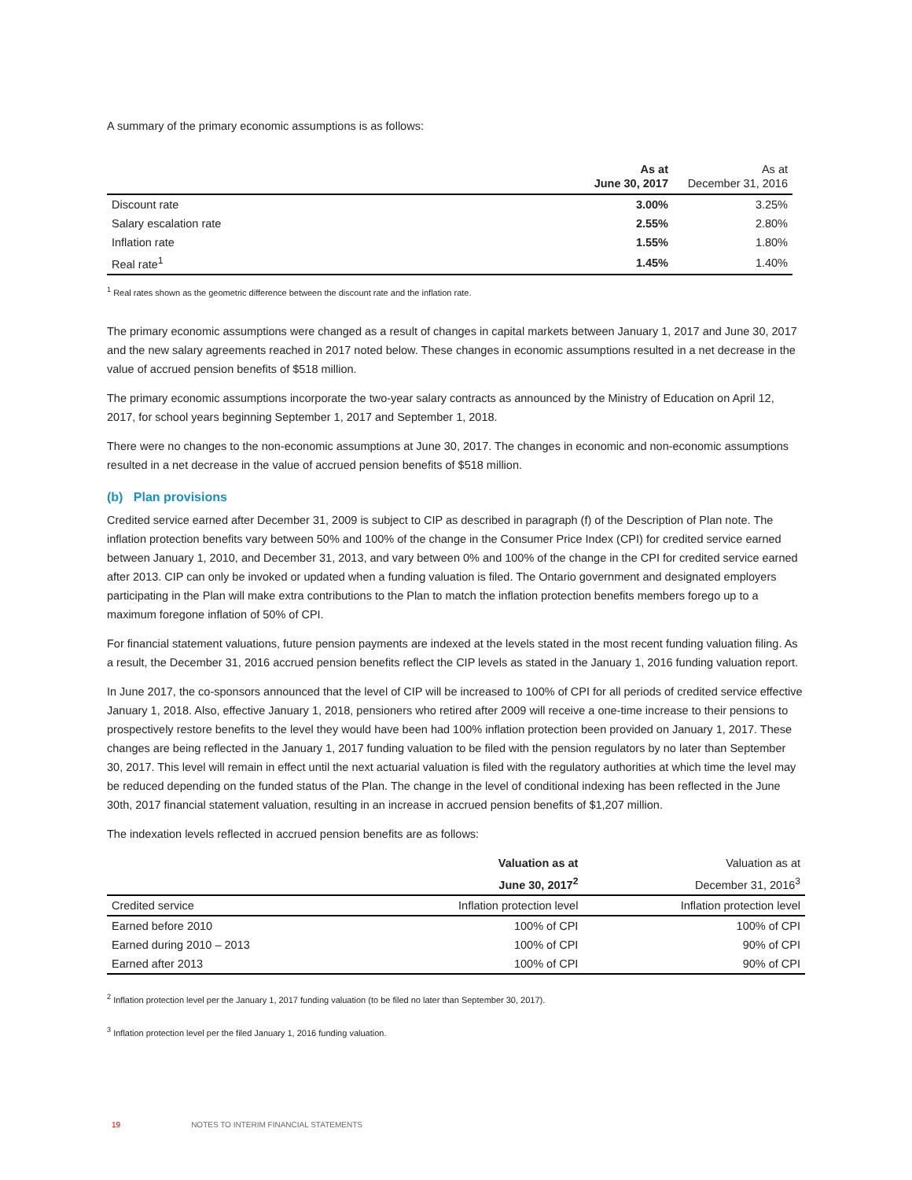A summary of the primary economic assumptions is as follows:
| | As at June 30, 2017 | As at December 31, 2016 |
| --- | --- | --- |
| Discount rate | 3.00% | 3.25% |
| Salary escalation rate | 2.55% | 2.80% |
| Inflation rate | 1.55% | 1.80% |
| Real rate<sup>1</sup> | 1.45% | 1.40% |
<sup>1</sup> Real rates shown as the geometric difference between the discount rate and the inflation rate.
The primary economic assumptions were changed as a result of changes in capital markets between January 1, 2017 and June 30, 2017 and the new salary agreements reached in 2017 noted below. These changes in economic assumptions resulted in a net decrease in the value of accrued pension benefits of $518 million.
The primary economic assumptions incorporate the two-year salary contracts as announced by the Ministry of Education on April 12, 2017, for school years beginning September 1, 2017 and September 1, 2018.
There were no changes to the non-economic assumptions at June 30, 2017. The changes in economic and non-economic assumptions resulted in a net decrease in the value of accrued pension benefits of $518 million.
(b) Plan provisions
Credited service earned after December 31, 2009 is subject to CIP as described in paragraph (f) of the Description of Plan note. The inflation protection benefits vary between 50% and 100% of the change in the Consumer Price Index (CPI) for credited service earned between January 1, 2010, and December 31, 2013, and vary between 0% and 100% of the change in the CPI for credited service earned after 2013. CIP can only be invoked or updated when a funding valuation is filed. The Ontario government and designated employers participating in the Plan will make extra contributions to the Plan to match the inflation protection benefits members forego up to a maximum foregone inflation of 50% of CPI.
For financial statement valuations, future pension payments are indexed at the levels stated in the most recent funding valuation filing. As a result, the December 31, 2016 accrued pension benefits reflect the CIP levels as stated in the January 1, 2016 funding valuation report.
In June 2017, the co-sponsors announced that the level of CIP will be increased to 100% of CPI for all periods of credited service effective January 1, 2018. Also, effective January 1, 2018, pensioners who retired after 2009 will receive a one-time increase to their pensions to prospectively restore benefits to the level they would have been had 100% inflation protection been provided on January 1, 2017. These changes are being reflected in the January 1, 2017 funding valuation to be filed with the pension regulators by no later than September 30, 2017. This level will remain in effect until the next actuarial valuation is filed with the regulatory authorities at which time the level may be reduced depending on the funded status of the Plan. The change in the level of conditional indexing has been reflected in the June 30th, 2017 financial statement valuation, resulting in an increase in accrued pension benefits of $1,207 million.
The indexation levels reflected in accrued pension benefits are as follows:
| | Valuation as at | Valuation as at |
| --- | --- | --- |
| | June 30, 2017<sup>2</sup> | December 31, 2016<sup>3</sup> |
| Credited service | Inflation protection level | Inflation protection level |
| Earned before 2010 | 100% of CPI | 100% of CPI |
| Earned during 2010 – 2013 | 100% of CPI | 90% of CPI |
| Earned after 2013 | 100% of CPI | 90% of CPI |
<sup>2</sup> Inflation protection level per the January 1, 2017 funding valuation (to be filed no later than September 30, 2017).
<sup>3</sup> Inflation protection level per the filed January 1, 2016 funding valuation.
19 NOTES TO INTERIM FINANCIAL STATEMENTS